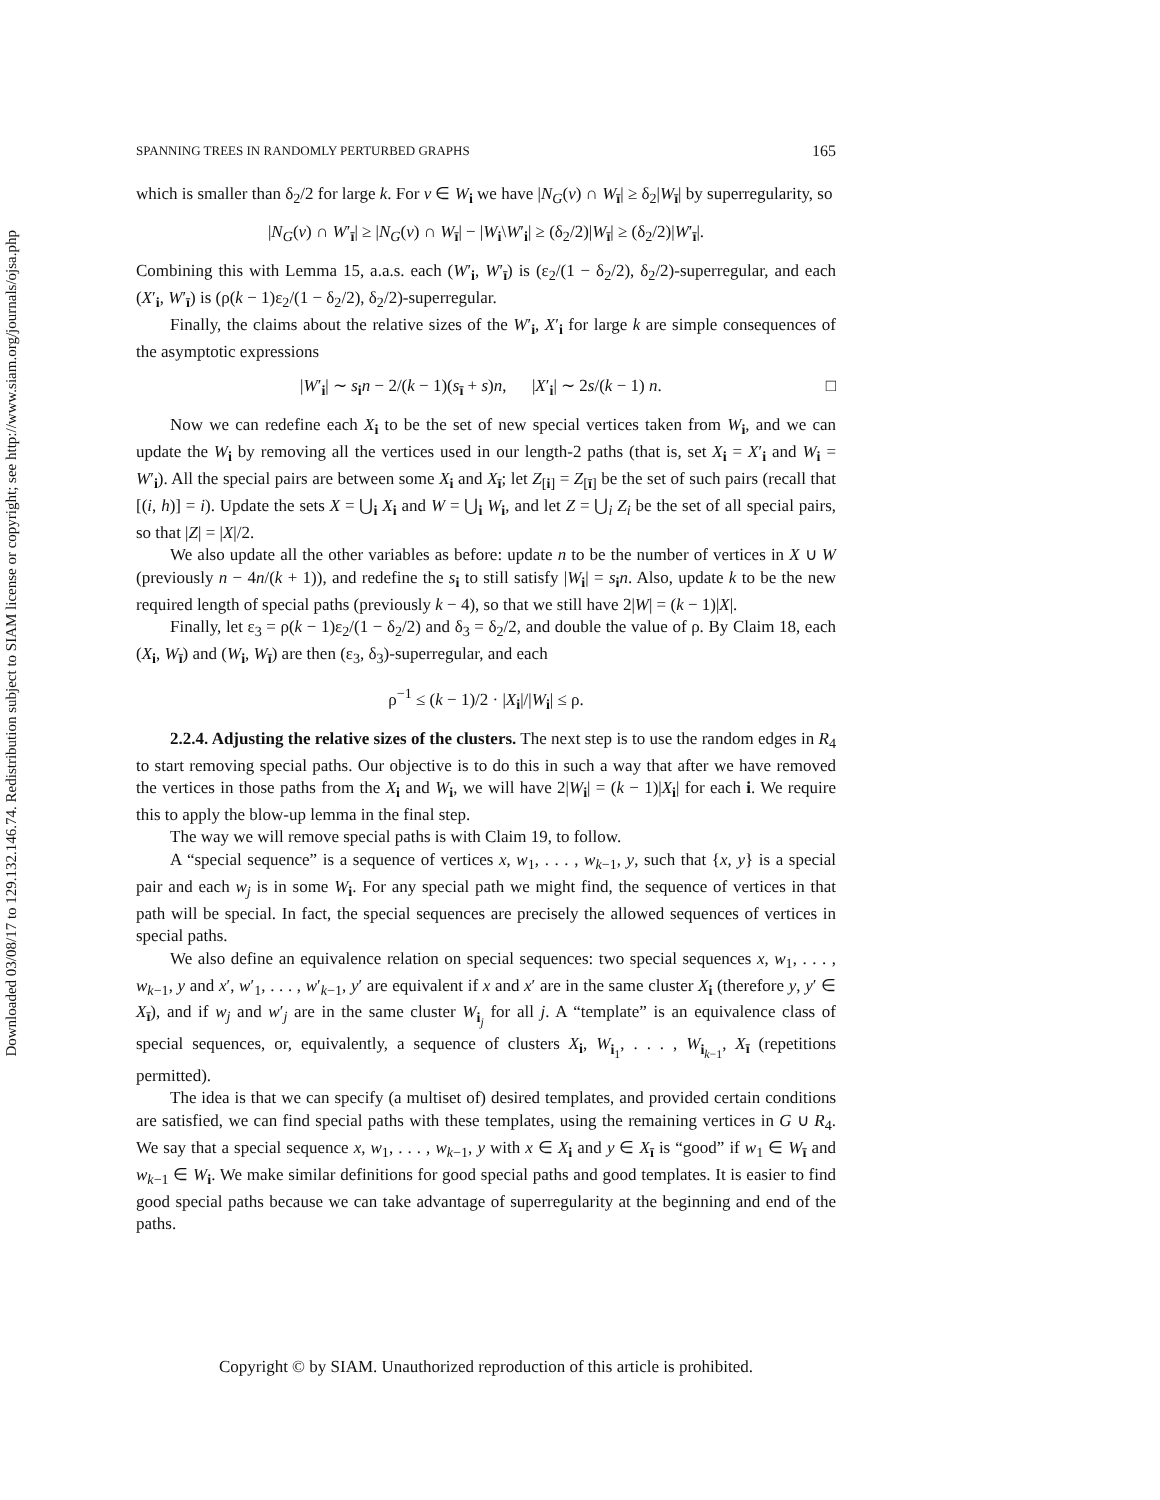Downloaded 03/08/17 to 129.132.146.74. Redistribution subject to SIAM license or copyright; see http://www.siam.org/journals/ojsa.php
SPANNING TREES IN RANDOMLY PERTURBED GRAPHS 165
which is smaller than δ<sub>2</sub>/2 for large k. For v ∈ W<sub>i</sub> we have |N<sub>G</sub>(v) ∩ W<sub>ī</sub>| ≥ δ<sub>2</sub>|W<sub>ī</sub>| by superregularity, so
|N<sub>G</sub>(v) ∩ W′<sub>ī</sub>| ≥ |N<sub>G</sub>(v) ∩ W<sub>ī</sub>| − |W<sub>i</sub>\W′<sub>i</sub>| ≥ (δ<sub>2</sub>/2)|W<sub>ī</sub>| ≥ (δ<sub>2</sub>/2)|W′<sub>ī</sub>|.
Combining this with Lemma 15, a.a.s. each (W′<sub>i</sub>, W′<sub>ī</sub>) is (ε<sub>2</sub>/(1 − δ<sub>2</sub>/2), δ<sub>2</sub>/2)-superregular, and each (X′<sub>i</sub>, W′<sub>ī</sub>) is (ρ(k − 1)ε<sub>2</sub>/(1 − δ<sub>2</sub>/2), δ<sub>2</sub>/2)-superregular.
Finally, the claims about the relative sizes of the W′<sub>i</sub>, X′<sub>i</sub> for large k are simple consequences of the asymptotic expressions
|W′<sub>i</sub>| ∼ s<sub>i</sub>n − 2/(k − 1)(s<sub>ī</sub> + s)n, |X′<sub>i</sub>| ∼ 2s/(k − 1) n. □
Now we can redefine each X<sub>i</sub> to be the set of new special vertices taken from W<sub>i</sub>, and we can update the W<sub>i</sub> by removing all the vertices used in our length-2 paths (that is, set X<sub>i</sub> = X′<sub>i</sub> and W<sub>i</sub> = W′<sub>i</sub>). All the special pairs are between some X<sub>i</sub> and X<sub>ī</sub>; let Z<sub>[i]</sub> = Z<sub>[ī]</sub> be the set of such pairs (recall that [(i, h)] = i). Update the sets X = ⋃<sub>i</sub> X<sub>i</sub> and W = ⋃<sub>i</sub> W<sub>i</sub>, and let Z = ⋃<sub>i</sub> Z<sub>i</sub> be the set of all special pairs, so that |Z| = |X|/2.
We also update all the other variables as before: update n to be the number of vertices in X ∪ W (previously n − 4n/(k + 1)), and redefine the s<sub>i</sub> to still satisfy |W<sub>i</sub>| = s<sub>i</sub>n. Also, update k to be the new required length of special paths (previously k − 4), so that we still have 2|W| = (k − 1)|X|.
Finally, let ε<sub>3</sub> = ρ(k − 1)ε<sub>2</sub>/(1 − δ<sub>2</sub>/2) and δ<sub>3</sub> = δ<sub>2</sub>/2, and double the value of ρ. By Claim 18, each (X<sub>i</sub>, W<sub>ī</sub>) and (W<sub>i</sub>, W<sub>ī</sub>) are then (ε<sub>3</sub>, δ<sub>3</sub>)-superregular, and each
ρ<sup>−1</sup> ≤ (k − 1)/2 · |X<sub>i</sub>|/|W<sub>i</sub>| ≤ ρ.
2.2.4. Adjusting the relative sizes of the clusters. The next step is to use the random edges in R<sub>4</sub> to start removing special paths. Our objective is to do this in such a way that after we have removed the vertices in those paths from the X<sub>i</sub> and W<sub>i</sub>, we will have 2|W<sub>i</sub>| = (k − 1)|X<sub>i</sub>| for each i. We require this to apply the blow-up lemma in the final step.
The way we will remove special paths is with Claim 19, to follow.
A “special sequence” is a sequence of vertices x, w<sub>1</sub>, . . . , w<sub>k−1</sub>, y, such that {x, y} is a special pair and each w<sub>j</sub> is in some W<sub>i</sub>. For any special path we might find, the sequence of vertices in that path will be special. In fact, the special sequences are precisely the allowed sequences of vertices in special paths.
We also define an equivalence relation on special sequences: two special sequences x, w<sub>1</sub>, . . . , w<sub>k−1</sub>, y and x′, w′<sub>1</sub>, . . . , w′<sub>k−1</sub>, y′ are equivalent if x and x′ are in the same cluster X<sub>i</sub> (therefore y, y′ ∈ X<sub>ī</sub>), and if w<sub>j</sub> and w′<sub>j</sub> are in the same cluster W<sub>i<sub>j</sub></sub> for all j. A “template” is an equivalence class of special sequences, or, equivalently, a sequence of clusters X<sub>i</sub>, W<sub>i<sub>1</sub></sub>, . . . , W<sub>i<sub>k−1</sub></sub>, X<sub>ī</sub> (repetitions permitted).
The idea is that we can specify (a multiset of) desired templates, and provided certain conditions are satisfied, we can find special paths with these templates, using the remaining vertices in G ∪ R<sub>4</sub>. We say that a special sequence x, w<sub>1</sub>, . . . , w<sub>k−1</sub>, y with x ∈ X<sub>i</sub> and y ∈ X<sub>ī</sub> is “good” if w<sub>1</sub> ∈ W<sub>ī</sub> and w<sub>k−1</sub> ∈ W<sub>i</sub>. We make similar definitions for good special paths and good templates. It is easier to find good special paths because we can take advantage of superregularity at the beginning and end of the paths.
Copyright © by SIAM. Unauthorized reproduction of this article is prohibited.